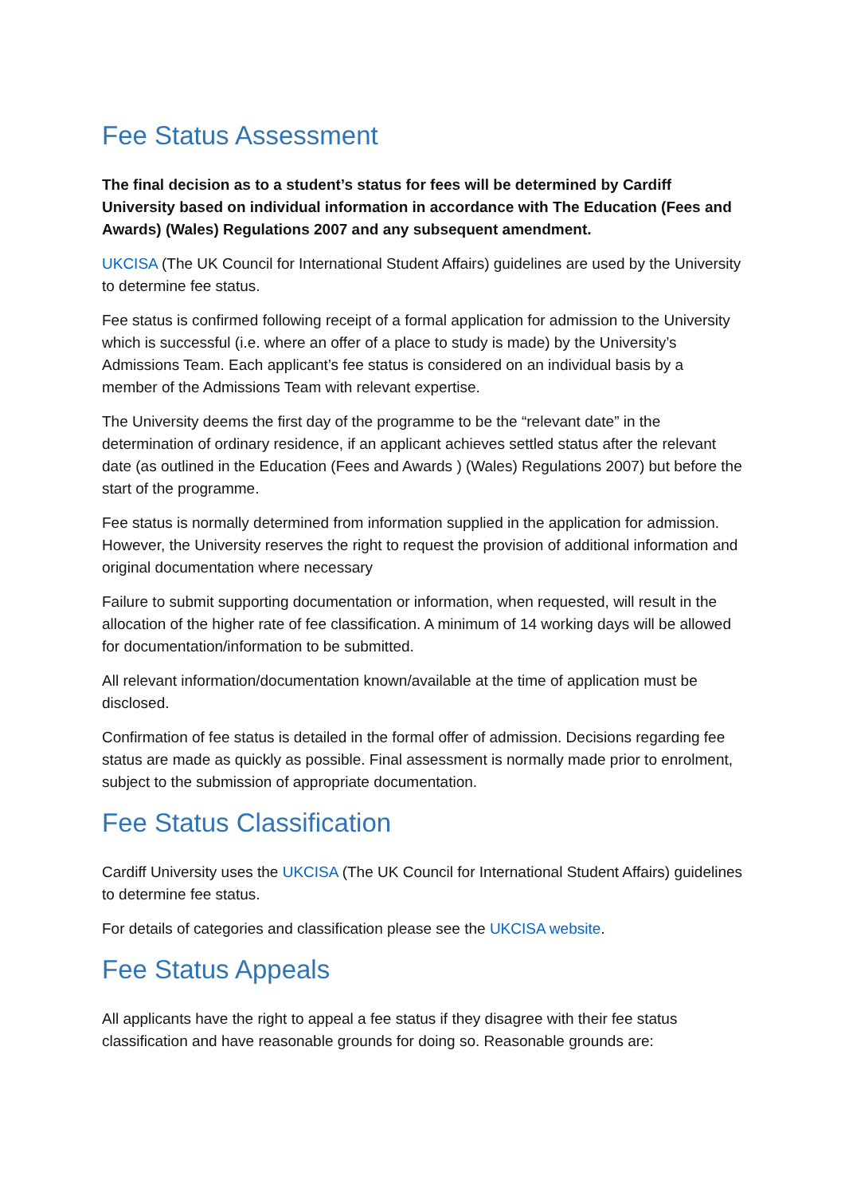Fee Status Assessment
The final decision as to a student’s status for fees will be determined by Cardiff University based on individual information in accordance with The Education (Fees and Awards) (Wales) Regulations 2007 and any subsequent amendment.
UKCISA (The UK Council for International Student Affairs) guidelines are used by the University to determine fee status.
Fee status is confirmed following receipt of a formal application for admission to the University which is successful (i.e. where an offer of a place to study is made) by the University’s Admissions Team. Each applicant’s fee status is considered on an individual basis by a member of the Admissions Team with relevant expertise.
The University deems the first day of the programme to be the “relevant date” in the determination of ordinary residence, if an applicant achieves settled status after the relevant date (as outlined in the Education (Fees and Awards ) (Wales) Regulations 2007) but before the start of the programme.
Fee status is normally determined from information supplied in the application for admission. However, the University reserves the right to request the provision of additional information and original documentation where necessary
Failure to submit supporting documentation or information, when requested, will result in the allocation of the higher rate of fee classification. A minimum of 14 working days will be allowed for documentation/information to be submitted.
All relevant information/documentation known/available at the time of application must be disclosed.
Confirmation of fee status is detailed in the formal offer of admission. Decisions regarding fee status are made as quickly as possible. Final assessment is normally made prior to enrolment, subject to the submission of appropriate documentation.
Fee Status Classification
Cardiff University uses the UKCISA (The UK Council for International Student Affairs) guidelines to determine fee status.
For details of categories and classification please see the UKCISA website.
Fee Status Appeals
All applicants have the right to appeal a fee status if they disagree with their fee status classification and have reasonable grounds for doing so. Reasonable grounds are: